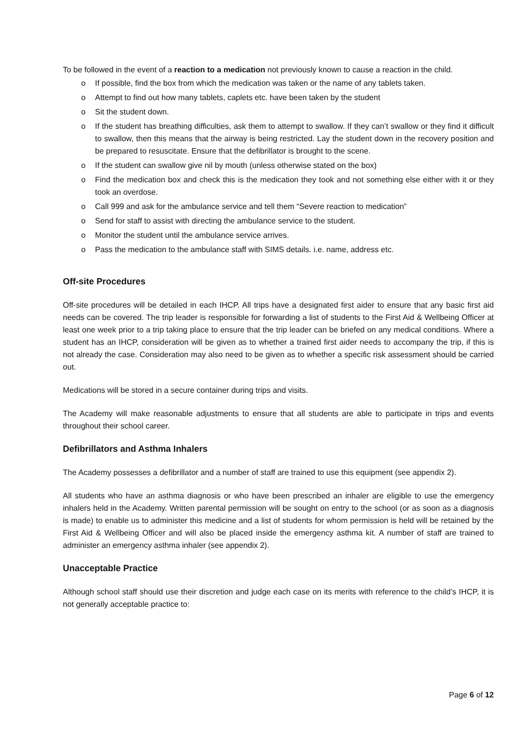To be followed in the event of a reaction to a medication not previously known to cause a reaction in the child.
o If possible, find the box from which the medication was taken or the name of any tablets taken.
o Attempt to find out how many tablets, caplets etc. have been taken by the student
o Sit the student down.
o If the student has breathing difficulties, ask them to attempt to swallow. If they can’t swallow or they find it difficult to swallow, then this means that the airway is being restricted. Lay the student down in the recovery position and be prepared to resuscitate. Ensure that the defibrillator is brought to the scene.
o If the student can swallow give nil by mouth (unless otherwise stated on the box)
o Find the medication box and check this is the medication they took and not something else either with it or they took an overdose.
o Call 999 and ask for the ambulance service and tell them “Severe reaction to medication”
o Send for staff to assist with directing the ambulance service to the student.
o Monitor the student until the ambulance service arrives.
o Pass the medication to the ambulance staff with SIMS details. i.e. name, address etc.
Off-site Procedures
Off-site procedures will be detailed in each IHCP. All trips have a designated first aider to ensure that any basic first aid needs can be covered. The trip leader is responsible for forwarding a list of students to the First Aid & Wellbeing Officer at least one week prior to a trip taking place to ensure that the trip leader can be briefed on any medical conditions. Where a student has an IHCP, consideration will be given as to whether a trained first aider needs to accompany the trip, if this is not already the case. Consideration may also need to be given as to whether a specific risk assessment should be carried out.
Medications will be stored in a secure container during trips and visits.
The Academy will make reasonable adjustments to ensure that all students are able to participate in trips and events throughout their school career.
Defibrillators and Asthma Inhalers
The Academy possesses a defibrillator and a number of staff are trained to use this equipment (see appendix 2).
All students who have an asthma diagnosis or who have been prescribed an inhaler are eligible to use the emergency inhalers held in the Academy. Written parental permission will be sought on entry to the school (or as soon as a diagnosis is made) to enable us to administer this medicine and a list of students for whom permission is held will be retained by the First Aid & Wellbeing Officer and will also be placed inside the emergency asthma kit. A number of staff are trained to administer an emergency asthma inhaler (see appendix 2).
Unacceptable Practice
Although school staff should use their discretion and judge each case on its merits with reference to the child’s IHCP, it is not generally acceptable practice to:
Page 6 of 12